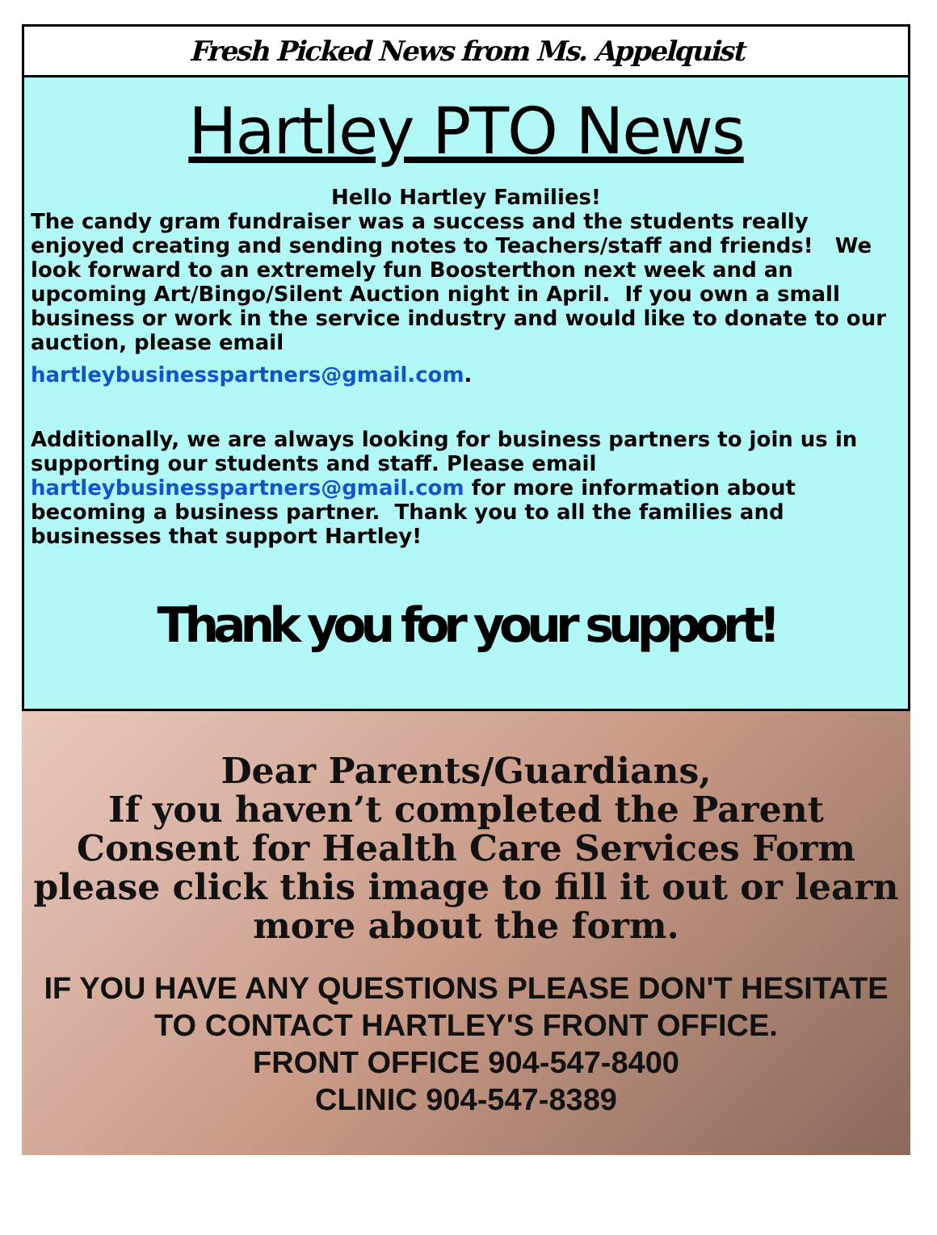Fresh Picked News from Ms. Appelquist
Hartley PTO News
Hello Hartley Families!
The candy gram fundraiser was a success and the students really enjoyed creating and sending notes to Teachers/staff and friends! We look forward to an extremely fun Boosterthon next week and an upcoming Art/Bingo/Silent Auction night in April. If you own a small business or work in the service industry and would like to donate to our auction, please email
hartleybusinesspartners@gmail.com.
Additionally, we are always looking for business partners to join us in supporting our students and staff. Please email hartleybusinesspartners@gmail.com for more information about becoming a business partner. Thank you to all the families and businesses that support Hartley!
Thank you for your support!
Dear Parents/Guardians,
If you haven’t completed the Parent Consent for Health Care Services Form please click this image to fill it out or learn more about the form.
IF YOU HAVE ANY QUESTIONS PLEASE DON'T HESITATE TO CONTACT HARTLEY'S FRONT OFFICE.
FRONT OFFICE 904-547-8400
CLINIC 904-547-8389